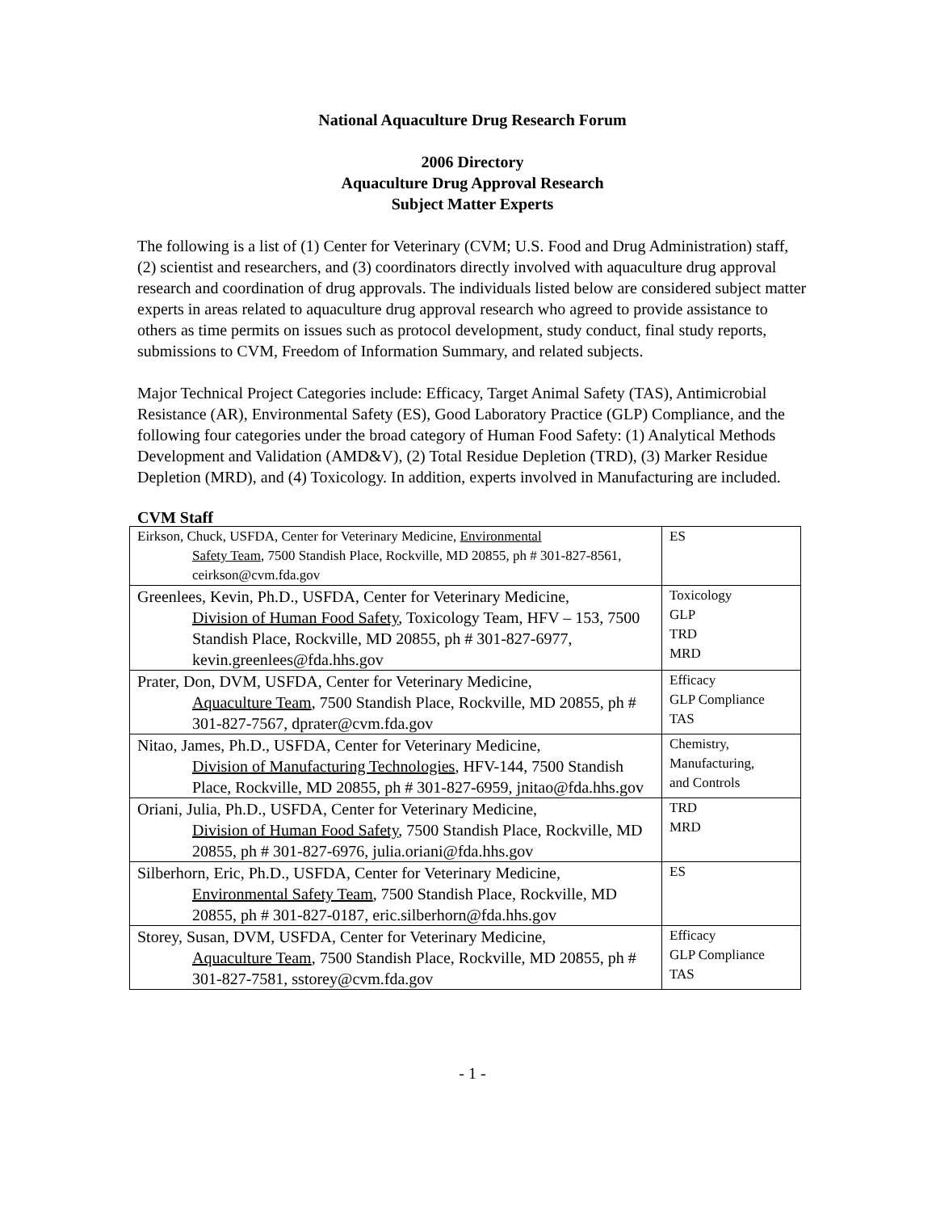National Aquaculture Drug Research Forum
2006 Directory
Aquaculture Drug Approval Research
Subject Matter Experts
The following is a list of (1) Center for Veterinary (CVM; U.S. Food and Drug Administration) staff, (2) scientist and researchers, and (3) coordinators directly involved with aquaculture drug approval research and coordination of drug approvals. The individuals listed below are considered subject matter experts in areas related to aquaculture drug approval research who agreed to provide assistance to others as time permits on issues such as protocol development, study conduct, final study reports, submissions to CVM, Freedom of Information Summary, and related subjects.
Major Technical Project Categories include: Efficacy, Target Animal Safety (TAS), Antimicrobial Resistance (AR), Environmental Safety (ES), Good Laboratory Practice (GLP) Compliance, and the following four categories under the broad category of Human Food Safety: (1) Analytical Methods Development and Validation (AMD&V), (2) Total Residue Depletion (TRD), (3) Marker Residue Depletion (MRD), and (4) Toxicology. In addition, experts involved in Manufacturing are included.
CVM Staff
| Eirkson, Chuck, USFDA, Center for Veterinary Medicine, Environmental Safety Team , 7500 Standish Place, Rockville, MD 20855, ph # 301-827-8561, ceirkson@cvm.fda.gov | ES |
| Greenlees, Kevin, Ph.D., USFDA, Center for Veterinary Medicine, Division of Human Food Safety , Toxicology Team, HFV – 153, 7500 Standish Place, Rockville, MD 20855, ph # 301-827-6977, kevin.greenlees@fda.hhs.gov | Toxicology GLP TRD MRD |
| Prater, Don, DVM, USFDA, Center for Veterinary Medicine, Aquaculture Team , 7500 Standish Place, Rockville, MD 20855, ph # 301-827-7567, dprater@cvm.fda.gov | Efficacy GLP Compliance TAS |
| Nitao, James, Ph.D., USFDA, Center for Veterinary Medicine, Division of Manufacturing Technologies , HFV-144, 7500 Standish Place, Rockville, MD 20855, ph # 301-827-6959, jnitao@fda.hhs.gov | Chemistry, Manufacturing, and Controls |
| Oriani, Julia, Ph.D., USFDA, Center for Veterinary Medicine, Division of Human Food Safety , 7500 Standish Place, Rockville, MD 20855, ph # 301-827-6976, julia.oriani@fda.hhs.gov | TRD MRD |
| Silberhorn, Eric, Ph.D., USFDA, Center for Veterinary Medicine, Environmental Safety Team , 7500 Standish Place, Rockville, MD 20855, ph # 301-827-0187, eric.silberhorn@fda.hhs.gov | ES |
| Storey, Susan, DVM, USFDA, Center for Veterinary Medicine, Aquaculture Team , 7500 Standish Place, Rockville, MD 20855, ph # 301-827-7581, sstorey@cvm.fda.gov | Efficacy GLP Compliance TAS |
- 1 -